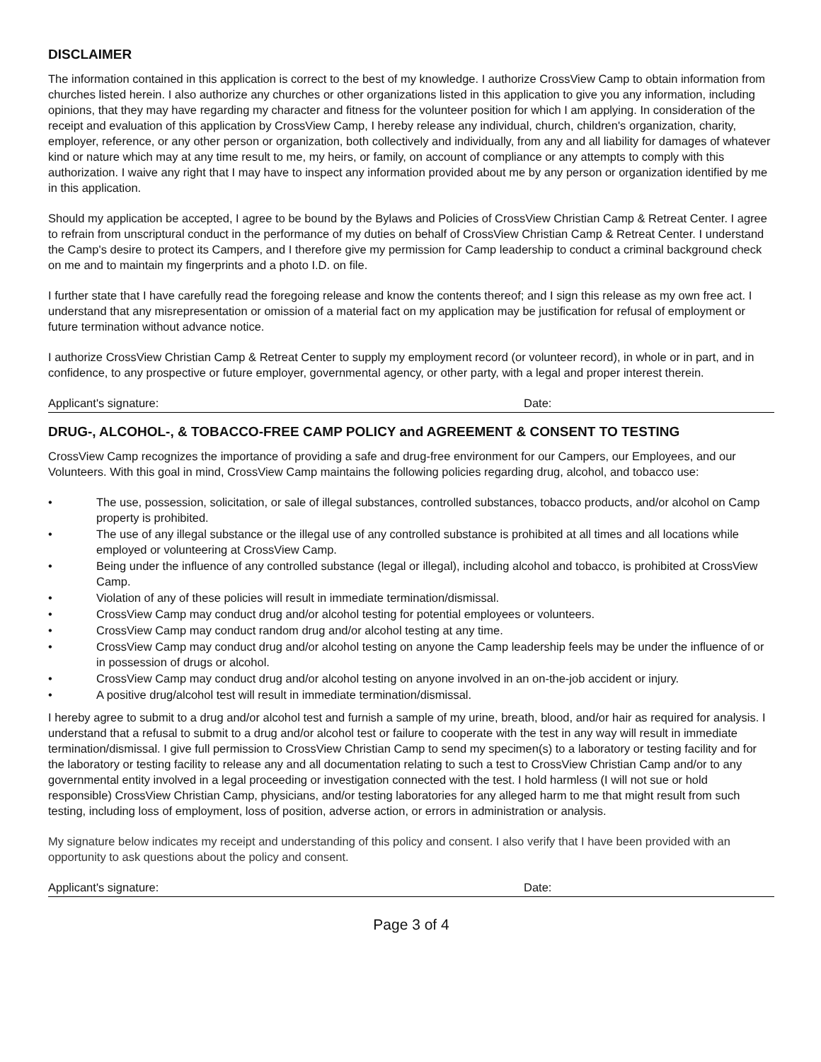DISCLAIMER
The information contained in this application is correct to the best of my knowledge. I authorize CrossView Camp to obtain information from churches listed herein. I also authorize any churches or other organizations listed in this application to give you any information, including opinions, that they may have regarding my character and fitness for the volunteer position for which I am applying. In consideration of the receipt and evaluation of this application by CrossView Camp, I hereby release any individual, church, children's organization, charity, employer, reference, or any other person or organization, both collectively and individually, from any and all liability for damages of whatever kind or nature which may at any time result to me, my heirs, or family, on account of compliance or any attempts to comply with this authorization. I waive any right that I may have to inspect any information provided about me by any person or organization identified by me in this application.
Should my application be accepted, I agree to be bound by the Bylaws and Policies of CrossView Christian Camp & Retreat Center. I agree to refrain from unscriptural conduct in the performance of my duties on behalf of CrossView Christian Camp & Retreat Center. I understand the Camp's desire to protect its Campers, and I therefore give my permission for Camp leadership to conduct a criminal background check on me and to maintain my fingerprints and a photo I.D. on file.
I further state that I have carefully read the foregoing release and know the contents thereof; and I sign this release as my own free act. I understand that any misrepresentation or omission of a material fact on my application may be justification for refusal of employment or future termination without advance notice.
I authorize CrossView Christian Camp & Retreat Center to supply my employment record (or volunteer record), in whole or in part, and in confidence, to any prospective or future employer, governmental agency, or other party, with a legal and proper interest therein.
Applicant's signature: Date:
DRUG-, ALCOHOL-, & TOBACCO-FREE CAMP POLICY and AGREEMENT & CONSENT TO TESTING
CrossView Camp recognizes the importance of providing a safe and drug-free environment for our Campers, our Employees, and our Volunteers. With this goal in mind, CrossView Camp maintains the following policies regarding drug, alcohol, and tobacco use:
• The use, possession, solicitation, or sale of illegal substances, controlled substances, tobacco products, and/or alcohol on Camp property is prohibited.
• The use of any illegal substance or the illegal use of any controlled substance is prohibited at all times and all locations while employed or volunteering at CrossView Camp.
• Being under the influence of any controlled substance (legal or illegal), including alcohol and tobacco, is prohibited at CrossView Camp.
• Violation of any of these policies will result in immediate termination/dismissal.
• CrossView Camp may conduct drug and/or alcohol testing for potential employees or volunteers.
• CrossView Camp may conduct random drug and/or alcohol testing at any time.
• CrossView Camp may conduct drug and/or alcohol testing on anyone the Camp leadership feels may be under the influence of or in possession of drugs or alcohol.
• CrossView Camp may conduct drug and/or alcohol testing on anyone involved in an on-the-job accident or injury.
• A positive drug/alcohol test will result in immediate termination/dismissal.
I hereby agree to submit to a drug and/or alcohol test and furnish a sample of my urine, breath, blood, and/or hair as required for analysis. I understand that a refusal to submit to a drug and/or alcohol test or failure to cooperate with the test in any way will result in immediate termination/dismissal. I give full permission to CrossView Christian Camp to send my specimen(s) to a laboratory or testing facility and for the laboratory or testing facility to release any and all documentation relating to such a test to CrossView Christian Camp and/or to any governmental entity involved in a legal proceeding or investigation connected with the test. I hold harmless (I will not sue or hold responsible) CrossView Christian Camp, physicians, and/or testing laboratories for any alleged harm to me that might result from such testing, including loss of employment, loss of position, adverse action, or errors in administration or analysis.
My signature below indicates my receipt and understanding of this policy and consent. I also verify that I have been provided with an opportunity to ask questions about the policy and consent.
Applicant's signature: Date:
Page 3 of 4